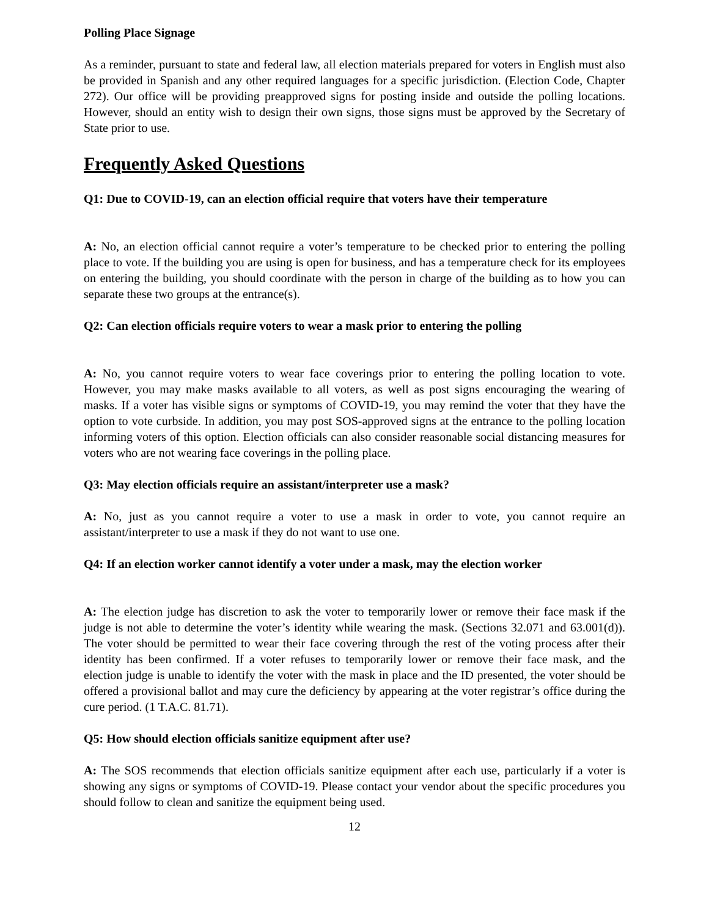Polling Place Signage
As a reminder, pursuant to state and federal law, all election materials prepared for voters in English must also be provided in Spanish and any other required languages for a specific jurisdiction. (Election Code, Chapter 272). Our office will be providing preapproved signs for posting inside and outside the polling locations. However, should an entity wish to design their own signs, those signs must be approved by the Secretary of State prior to use.
Frequently Asked Questions
Q1: Due to COVID-19, can an election official require that voters have their temperature
A: No, an election official cannot require a voter’s temperature to be checked prior to entering the polling place to vote. If the building you are using is open for business, and has a temperature check for its employees on entering the building, you should coordinate with the person in charge of the building as to how you can separate these two groups at the entrance(s).
Q2: Can election officials require voters to wear a mask prior to entering the polling
A: No, you cannot require voters to wear face coverings prior to entering the polling location to vote. However, you may make masks available to all voters, as well as post signs encouraging the wearing of masks. If a voter has visible signs or symptoms of COVID-19, you may remind the voter that they have the option to vote curbside. In addition, you may post SOS-approved signs at the entrance to the polling location informing voters of this option. Election officials can also consider reasonable social distancing measures for voters who are not wearing face coverings in the polling place.
Q3: May election officials require an assistant/interpreter use a mask?
A: No, just as you cannot require a voter to use a mask in order to vote, you cannot require an assistant/interpreter to use a mask if they do not want to use one.
Q4: If an election worker cannot identify a voter under a mask, may the election worker
A: The election judge has discretion to ask the voter to temporarily lower or remove their face mask if the judge is not able to determine the voter’s identity while wearing the mask. (Sections 32.071 and 63.001(d)). The voter should be permitted to wear their face covering through the rest of the voting process after their identity has been confirmed. If a voter refuses to temporarily lower or remove their face mask, and the election judge is unable to identify the voter with the mask in place and the ID presented, the voter should be offered a provisional ballot and may cure the deficiency by appearing at the voter registrar’s office during the cure period. (1 T.A.C. 81.71).
Q5: How should election officials sanitize equipment after use?
A: The SOS recommends that election officials sanitize equipment after each use, particularly if a voter is showing any signs or symptoms of COVID-19. Please contact your vendor about the specific procedures you should follow to clean and sanitize the equipment being used.
12